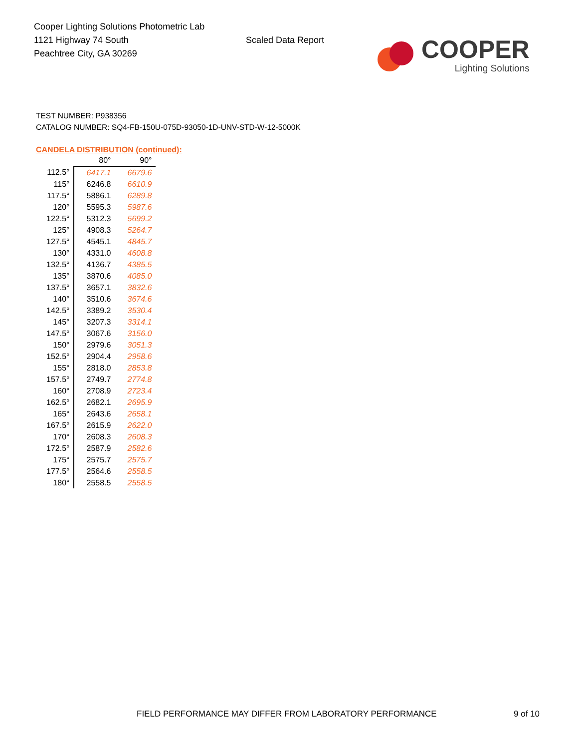Cooper Lighting Solutions Photometric Lab
1121 Highway 74 South
Peachtree City, GA 30269
Scaled Data Report
COOPER
Lighting Solutions
TEST NUMBER: P938356
CATALOG NUMBER: SQ4-FB-150U-075D-93050-1D-UNV-STD-W-12-5000K
CANDELA DISTRIBUTION (continued):
| | 80° | 90° |
| --- | --- | --- |
| 112.5° | 6417.1 | 6679.6 |
| 115° | 6246.8 | 6610.9 |
| 117.5° | 5886.1 | 6289.8 |
| 120° | 5595.3 | 5987.6 |
| 122.5° | 5312.3 | 5699.2 |
| 125° | 4908.3 | 5264.7 |
| 127.5° | 4545.1 | 4845.7 |
| 130° | 4331.0 | 4608.8 |
| 132.5° | 4136.7 | 4385.5 |
| 135° | 3870.6 | 4085.0 |
| 137.5° | 3657.1 | 3832.6 |
| 140° | 3510.6 | 3674.6 |
| 142.5° | 3389.2 | 3530.4 |
| 145° | 3207.3 | 3314.1 |
| 147.5° | 3067.6 | 3156.0 |
| 150° | 2979.6 | 3051.3 |
| 152.5° | 2904.4 | 2958.6 |
| 155° | 2818.0 | 2853.8 |
| 157.5° | 2749.7 | 2774.8 |
| 160° | 2708.9 | 2723.4 |
| 162.5° | 2682.1 | 2695.9 |
| 165° | 2643.6 | 2658.1 |
| 167.5° | 2615.9 | 2622.0 |
| 170° | 2608.3 | 2608.3 |
| 172.5° | 2587.9 | 2582.6 |
| 175° | 2575.7 | 2575.7 |
| 177.5° | 2564.6 | 2558.5 |
| 180° | 2558.5 | 2558.5 |
FIELD PERFORMANCE MAY DIFFER FROM LABORATORY PERFORMANCE
9 of 10